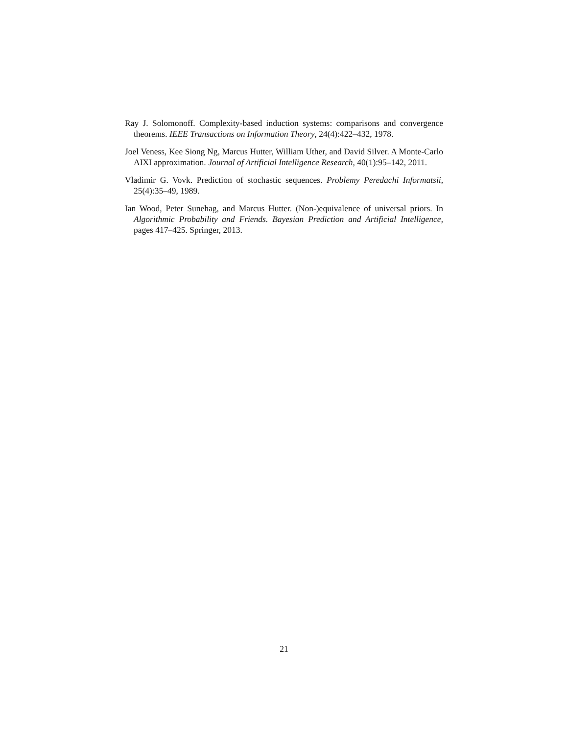Ray J. Solomonoff. Complexity-based induction systems: comparisons and convergence theorems. IEEE Transactions on Information Theory, 24(4):422–432, 1978.
Joel Veness, Kee Siong Ng, Marcus Hutter, William Uther, and David Silver. A Monte-Carlo AIXI approximation. Journal of Artificial Intelligence Research, 40(1):95–142, 2011.
Vladimir G. Vovk. Prediction of stochastic sequences. Problemy Peredachi Informatsii, 25(4):35–49, 1989.
Ian Wood, Peter Sunehag, and Marcus Hutter. (Non-)equivalence of universal priors. In Algorithmic Probability and Friends. Bayesian Prediction and Artificial Intelligence, pages 417–425. Springer, 2013.
21